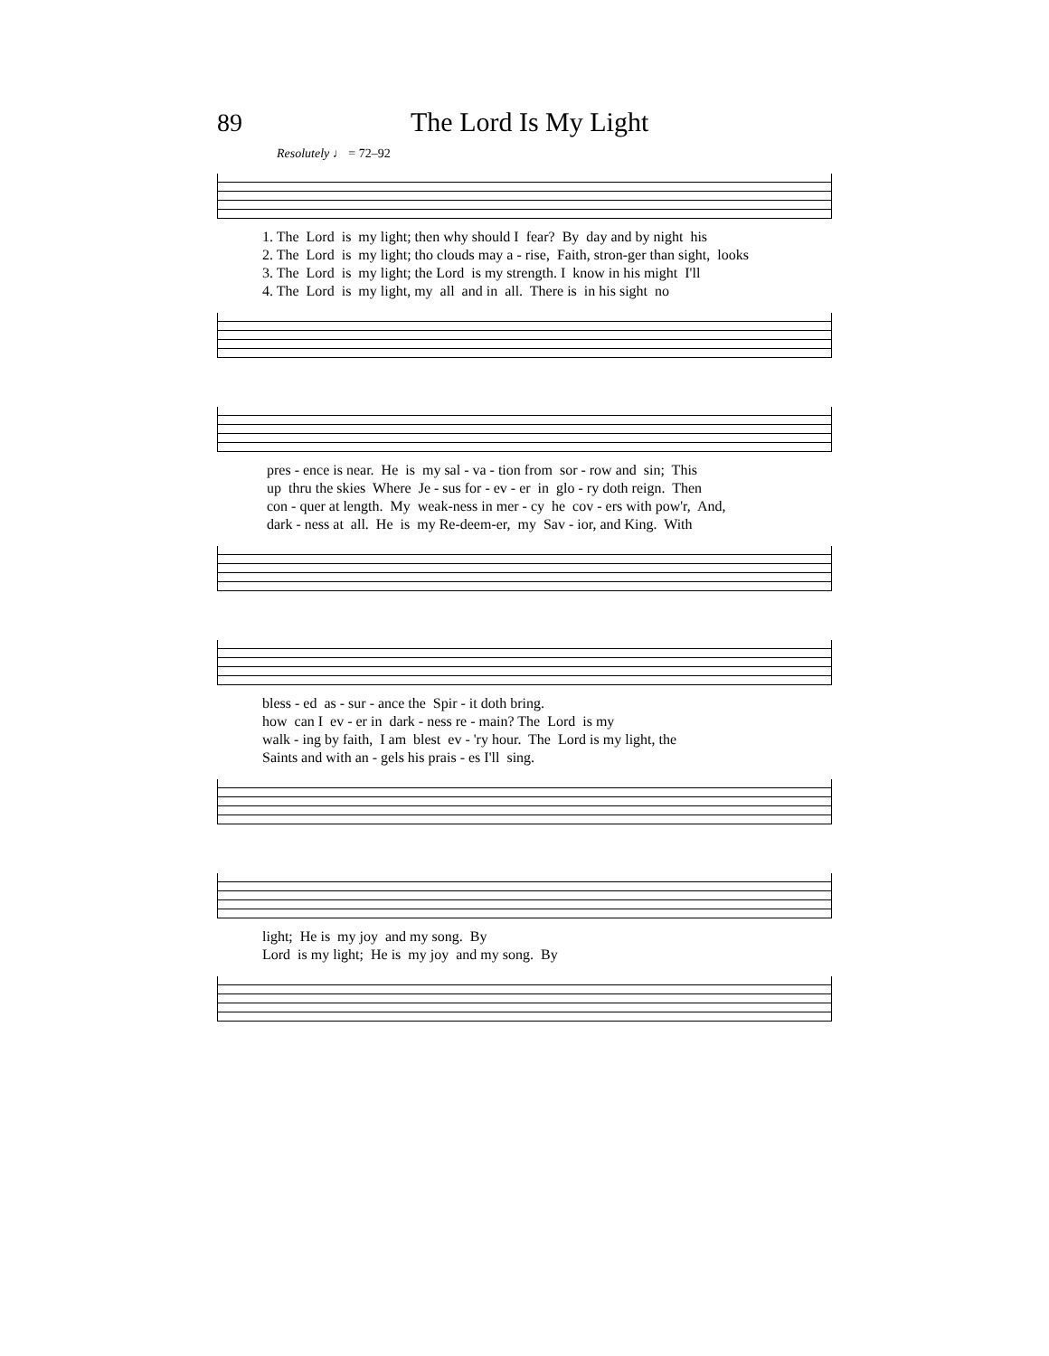89 The Lord Is My Light
Resolutely ♩ = 72–92
1. The Lord is my light; then why should I fear? By day and by night his 2. The Lord is my light; tho clouds may a - rise, Faith, stron-ger than sight, looks 3. The Lord is my light; the Lord is my strength. I know in his might I'll 4. The Lord is my light, my all and in all. There is in his sight no
pres - ence is near. He is my sal - va - tion from sor - row and sin; This up thru the skies Where Je - sus for - ev - er in glo - ry doth reign. Then con - quer at length. My weak-ness in mer - cy he cov - ers with pow'r, And, dark - ness at all. He is my Re-deem-er, my Sav - ior, and King. With
bless - ed as - sur - ance the Spir - it doth bring. how can I ev - er in dark - ness re - main? The Lord is my walk - ing by faith, I am blest ev - 'ry hour. The Lord is my light, the Saints and with an - gels his prais - es I'll sing.
light; He is my joy and my song. By Lord is my light; He is my joy and my song. By